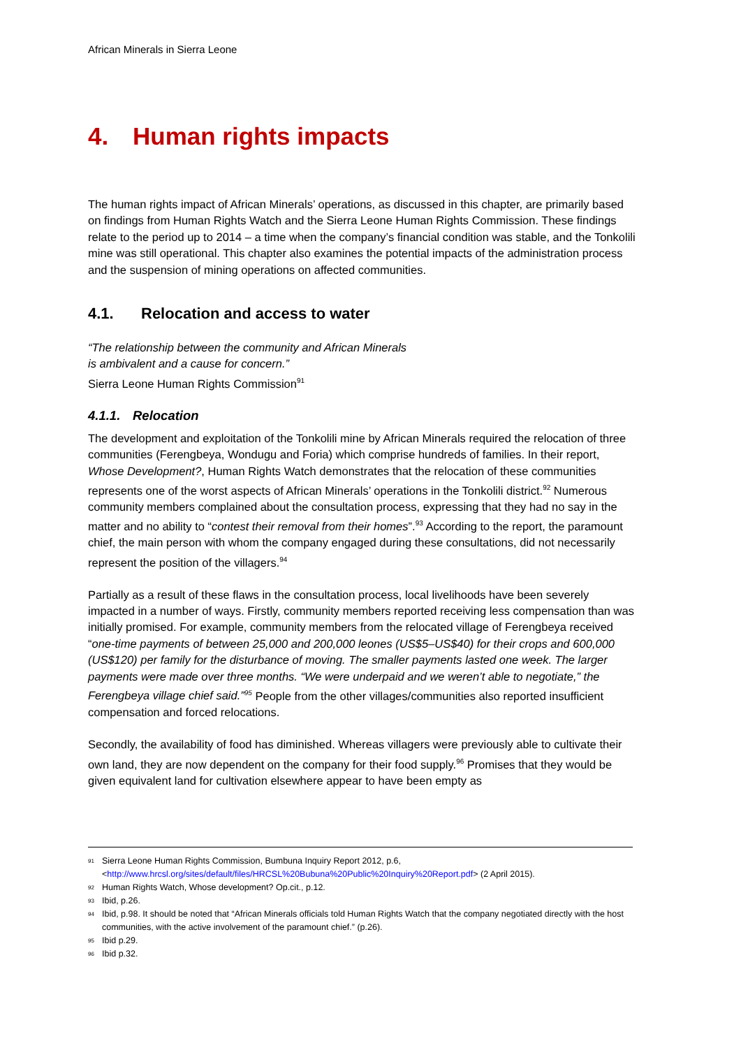African Minerals in Sierra Leone
4. Human rights impacts
The human rights impact of African Minerals’ operations, as discussed in this chapter, are primarily based on findings from Human Rights Watch and the Sierra Leone Human Rights Commission. These findings relate to the period up to 2014 – a time when the company’s financial condition was stable, and the Tonkolili mine was still operational. This chapter also examines the potential impacts of the administration process and the suspension of mining operations on affected communities.
4.1. Relocation and access to water
“The relationship between the community and African Minerals
is ambivalent and a cause for concern.”
Sierra Leone Human Rights Commission<sup>91</sup>
4.1.1. Relocation
The development and exploitation of the Tonkolili mine by African Minerals required the relocation of three communities (Ferengbeya, Wondugu and Foria) which comprise hundreds of families. In their report, Whose Development?, Human Rights Watch demonstrates that the relocation of these communities represents one of the worst aspects of African Minerals’ operations in the Tonkolili district.<sup>92</sup> Numerous community members complained about the consultation process, expressing that they had no say in the matter and no ability to “contest their removal from their homes”.<sup>93</sup> According to the report, the paramount chief, the main person with whom the company engaged during these consultations, did not necessarily represent the position of the villagers.<sup>94</sup>
Partially as a result of these flaws in the consultation process, local livelihoods have been severely impacted in a number of ways. Firstly, community members reported receiving less compensation than was initially promised. For example, community members from the relocated village of Ferengbeya received “one-time payments of between 25,000 and 200,000 leones (US$5–US$40) for their crops and 600,000 (US$120) per family for the disturbance of moving. The smaller payments lasted one week. The larger payments were made over three months. “We were underpaid and we weren’t able to negotiate,” the Ferengbeya village chief said.”<sup>95</sup> People from the other villages/communities also reported insufficient compensation and forced relocations.
Secondly, the availability of food has diminished. Whereas villagers were previously able to cultivate their own land, they are now dependent on the company for their food supply.<sup>96</sup> Promises that they would be given equivalent land for cultivation elsewhere appear to have been empty as
<sup>91</sup> Sierra Leone Human Rights Commission, Bumbuna Inquiry Report 2012, p.6, <http://www.hrcsl.org/sites/default/files/HRCSL%20Bubuna%20Public%20Inquiry%20Report.pdf> (2 April 2015).
<sup>92</sup> Human Rights Watch, Whose development? Op.cit., p.12.
<sup>93</sup> Ibid, p.26.
<sup>94</sup> Ibid, p.98. It should be noted that “African Minerals officials told Human Rights Watch that the company negotiated directly with the host communities, with the active involvement of the paramount chief.” (p.26).
<sup>95</sup> Ibid p.29.
<sup>96</sup> Ibid p.32.